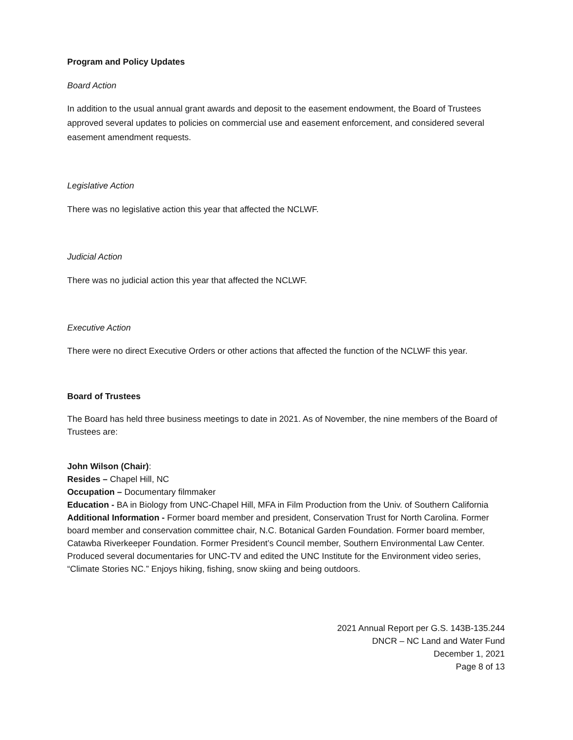Program and Policy Updates
Board Action
In addition to the usual annual grant awards and deposit to the easement endowment, the Board of Trustees approved several updates to policies on commercial use and easement enforcement, and considered several easement amendment requests.
Legislative Action
There was no legislative action this year that affected the NCLWF.
Judicial Action
There was no judicial action this year that affected the NCLWF.
Executive Action
There were no direct Executive Orders or other actions that affected the function of the NCLWF this year.
Board of Trustees
The Board has held three business meetings to date in 2021. As of November, the nine members of the Board of Trustees are:
John Wilson (Chair):
Resides – Chapel Hill, NC
Occupation – Documentary filmmaker
Education - BA in Biology from UNC-Chapel Hill, MFA in Film Production from the Univ. of Southern California
Additional Information - Former board member and president, Conservation Trust for North Carolina. Former board member and conservation committee chair, N.C. Botanical Garden Foundation. Former board member, Catawba Riverkeeper Foundation. Former President’s Council member, Southern Environmental Law Center. Produced several documentaries for UNC-TV and edited the UNC Institute for the Environment video series, “Climate Stories NC.” Enjoys hiking, fishing, snow skiing and being outdoors.
2021 Annual Report per G.S. 143B-135.244
DNCR – NC Land and Water Fund
December 1, 2021
Page 8 of 13